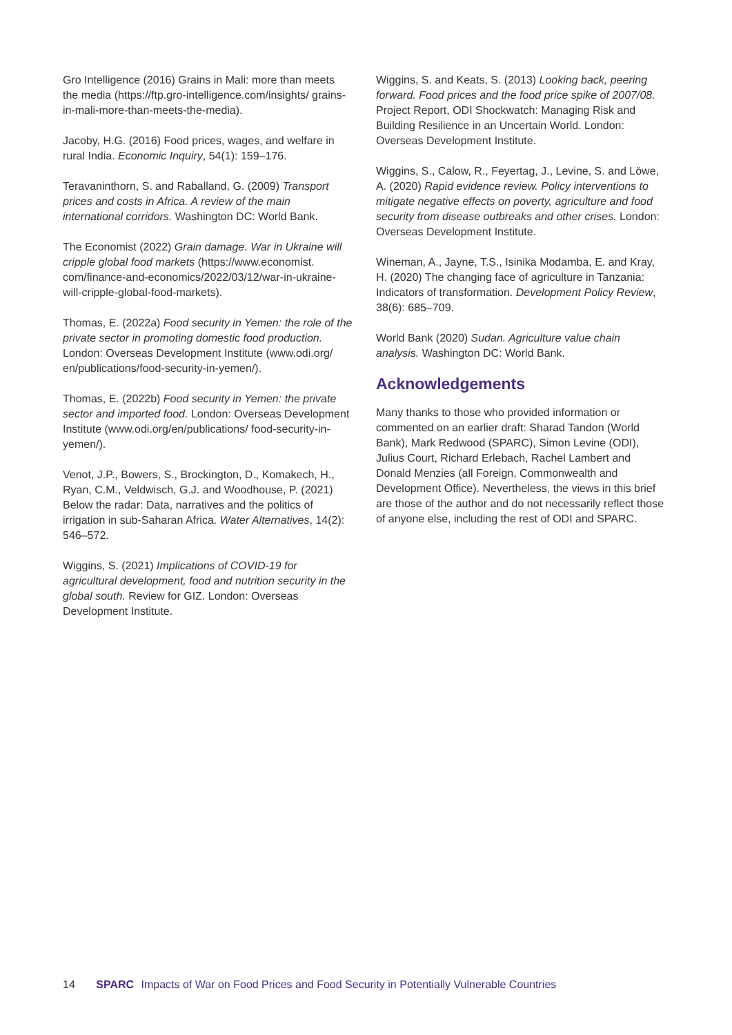Gro Intelligence (2016) Grains in Mali: more than meets the media (https://ftp.gro-intelligence.com/insights/ grains-in-mali-more-than-meets-the-media).
Jacoby, H.G. (2016) Food prices, wages, and welfare in rural India. Economic Inquiry, 54(1): 159–176.
Teravaninthorn, S. and Raballand, G. (2009) Transport prices and costs in Africa. A review of the main international corridors. Washington DC: World Bank.
The Economist (2022) Grain damage. War in Ukraine will cripple global food markets (https://www.economist. com/finance-and-economics/2022/03/12/war-in-ukraine-will-cripple-global-food-markets).
Thomas, E. (2022a) Food security in Yemen: the role of the private sector in promoting domestic food production. London: Overseas Development Institute (www.odi.org/ en/publications/food-security-in-yemen/).
Thomas, E. (2022b) Food security in Yemen: the private sector and imported food. London: Overseas Development Institute (www.odi.org/en/publications/ food-security-in-yemen/).
Venot, J.P., Bowers, S., Brockington, D., Komakech, H., Ryan, C.M., Veldwisch, G.J. and Woodhouse, P. (2021) Below the radar: Data, narratives and the politics of irrigation in sub-Saharan Africa. Water Alternatives, 14(2): 546–572.
Wiggins, S. (2021) Implications of COVID-19 for agricultural development, food and nutrition security in the global south. Review for GIZ. London: Overseas Development Institute.
Wiggins, S. and Keats, S. (2013) Looking back, peering forward. Food prices and the food price spike of 2007/08. Project Report, ODI Shockwatch: Managing Risk and Building Resilience in an Uncertain World. London: Overseas Development Institute.
Wiggins, S., Calow, R., Feyertag, J., Levine, S. and Löwe, A. (2020) Rapid evidence review. Policy interventions to mitigate negative effects on poverty, agriculture and food security from disease outbreaks and other crises. London: Overseas Development Institute.
Wineman, A., Jayne, T.S., Isinika Modamba, E. and Kray, H. (2020) The changing face of agriculture in Tanzania: Indicators of transformation. Development Policy Review, 38(6): 685–709.
World Bank (2020) Sudan. Agriculture value chain analysis. Washington DC: World Bank.
Acknowledgements
Many thanks to those who provided information or commented on an earlier draft: Sharad Tandon (World Bank), Mark Redwood (SPARC), Simon Levine (ODI), Julius Court, Richard Erlebach, Rachel Lambert and Donald Menzies (all Foreign, Commonwealth and Development Office). Nevertheless, the views in this brief are those of the author and do not necessarily reflect those of anyone else, including the rest of ODI and SPARC.
14 SPARC Impacts of War on Food Prices and Food Security in Potentially Vulnerable Countries